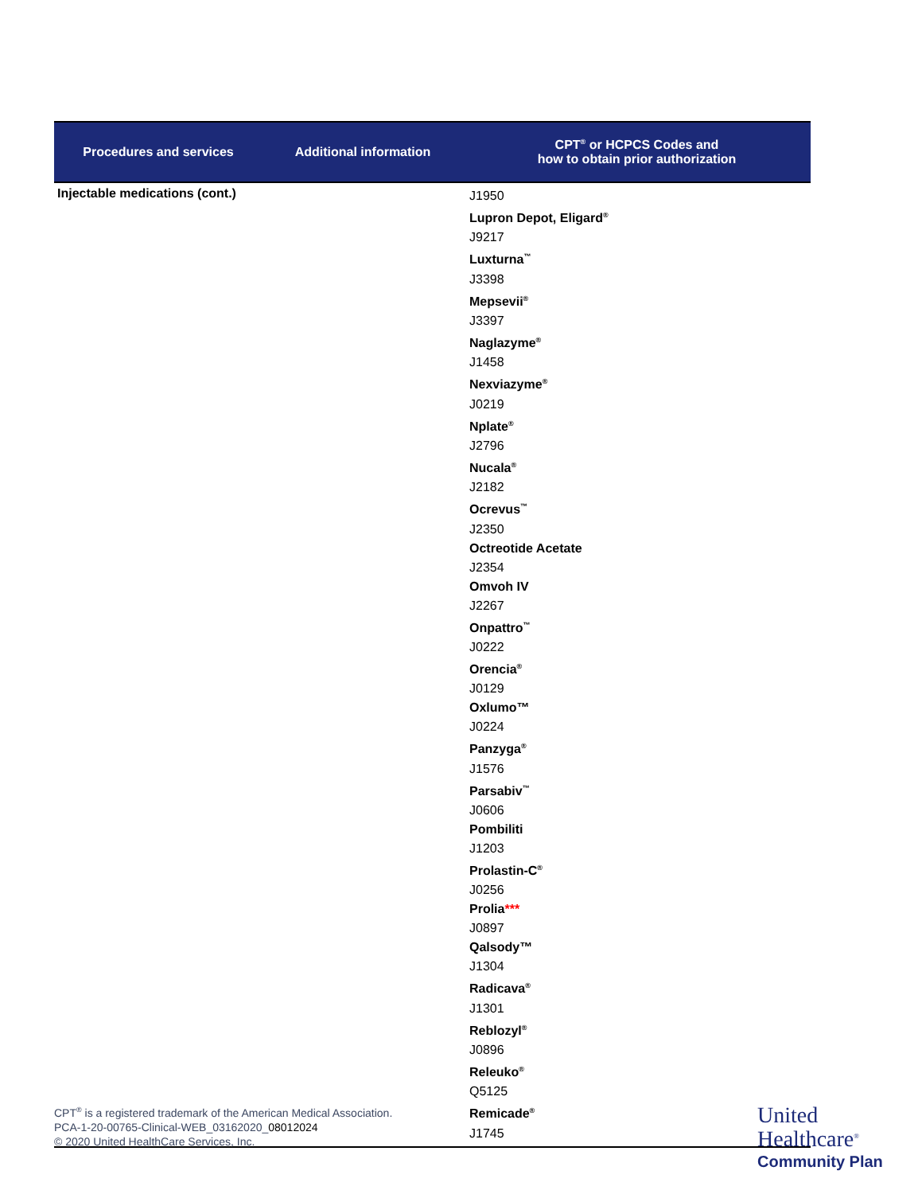| Procedures and services | Additional information | CPT<sup>®</sup> or HCPCS Codes and how to obtain prior authorization |
| --- | --- | --- |
| Injectable medications (cont.) | | J1950 Lupron Depot, Eligard<sup>®</sup> J9217 Luxturna<sup>™</sup> J3398 Mepsevii<sup>®</sup> J3397 Naglazyme<sup>®</sup> J1458 Nexviazyme<sup>®</sup> J0219 Nplate<sup>®</sup> J2796 Nucala<sup>®</sup> J2182 Ocrevus<sup>™</sup> J2350 Octreotide Acetate J2354 Omvoh IV J2267 Onpattro<sup>™</sup> J0222 Orencia<sup>®</sup> J0129 Oxlumo™ J0224 Panzyga<sup>®</sup> J1576 Parsabiv<sup>™</sup> J0606 Pombiliti J1203 Prolastin-C<sup>®</sup> J0256 Prolia *** J0897 Qalsody™ J1304 Radicava<sup>®</sup> J1301 Reblozyl<sup>®</sup> J0896 Releuko<sup>®</sup> Q5125 Remicade<sup>®</sup> J1745 |
CPT<sup>®</sup> is a registered trademark of the American Medical Association.
PCA-1-20-00765-Clinical-WEB_03162020_08012024
© 2020 United HealthCare Services, Inc.
United
Healthcare<sup>®</sup>
Community Plan